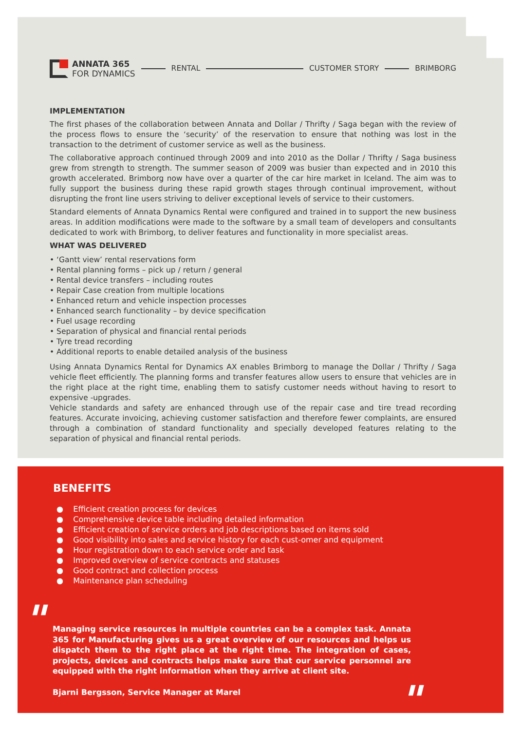ANNATA 365
FOR DYNAMICS
RENTAL CUSTOMER STORY BRIMBORG
IMPLEMENTATION
The first phases of the collaboration between Annata and Dollar / Thrifty / Saga began with the review of the process flows to ensure the ‘security’ of the reservation to ensure that nothing was lost in the transaction to the detriment of customer service as well as the business.
The collaborative approach continued through 2009 and into 2010 as the Dollar / Thrifty / Saga business grew from strength to strength. The summer season of 2009 was busier than expected and in 2010 this growth accelerated. Brimborg now have over a quarter of the car hire market in Iceland. The aim was to fully support the business during these rapid growth stages through continual improvement, without disrupting the front line users striving to deliver exceptional levels of service to their customers.
Standard elements of Annata Dynamics Rental were configured and trained in to support the new business areas. In addition modifications were made to the software by a small team of developers and consultants dedicated to work with Brimborg, to deliver features and functionality in more specialist areas.
WHAT WAS DELIVERED
• ‘Gantt view’ rental reservations form
• Rental planning forms – pick up / return / general
• Rental device transfers – including routes
• Repair Case creation from multiple locations
• Enhanced return and vehicle inspection processes
• Enhanced search functionality – by device specification
• Fuel usage recording
• Separation of physical and financial rental periods
• Tyre tread recording
• Additional reports to enable detailed analysis of the business
Using Annata Dynamics Rental for Dynamics AX enables Brimborg to manage the Dollar / Thrifty / Saga vehicle fleet efficiently. The planning forms and transfer features allow users to ensure that vehicles are in the right place at the right time, enabling them to satisfy customer needs without having to resort to expensive -upgrades.
Vehicle standards and safety are enhanced through use of the repair case and tire tread recording features. Accurate invoicing, achieving customer satisfaction and therefore fewer complaints, are ensured through a combination of standard functionality and specially developed features relating to the separation of physical and financial rental periods.
BENEFITS
● Efficient creation process for devices
● Comprehensive device table including detailed information
● Efficient creation of service orders and job descriptions based on items sold
● Good visibility into sales and service history for each cust-omer and equipment
● Hour registration down to each service order and task
● Improved overview of service contracts and statuses
● Good contract and collection process
● Maintenance plan scheduling
"
Managing service resources in multiple countries can be a complex task. Annata 365 for Manufacturing gives us a great overview of our resources and helps us dispatch them to the right place at the right time. The integration of cases, projects, devices and contracts helps make sure that our service personnel are equipped with the right information when they arrive at client site.
Bjarni Bergsson, Service Manager at Marel
"